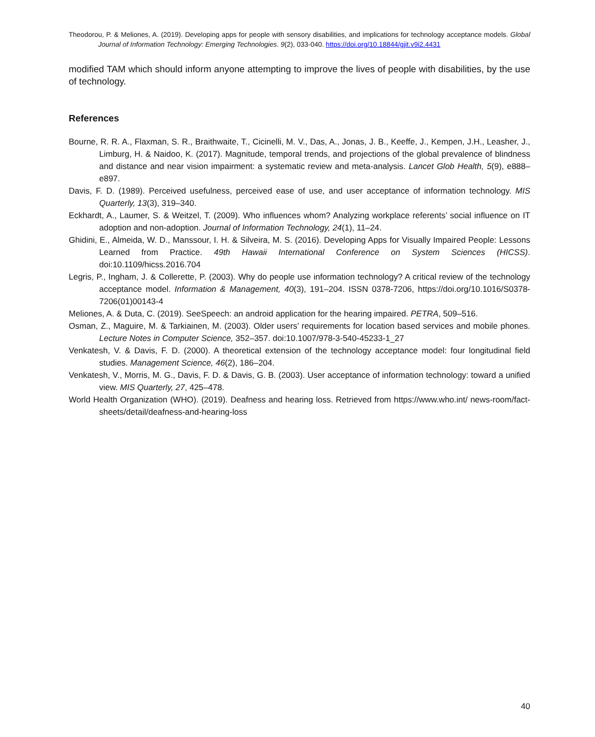Theodorou, P. & Meliones, A. (2019). Developing apps for people with sensory disabilities, and implications for technology acceptance models. Global Journal of Information Technology: Emerging Technologies. 9(2), 033-040. https://doi.org/10.18844/gjit.v9i2.4431
modified TAM which should inform anyone attempting to improve the lives of people with disabilities, by the use of technology.
References
Bourne, R. R. A., Flaxman, S. R., Braithwaite, T., Cicinelli, M. V., Das, A., Jonas, J. B., Keeffe, J., Kempen, J.H., Leasher, J., Limburg, H. & Naidoo, K. (2017). Magnitude, temporal trends, and projections of the global prevalence of blindness and distance and near vision impairment: a systematic review and meta-analysis. Lancet Glob Health, 5(9), e888–e897.
Davis, F. D. (1989). Perceived usefulness, perceived ease of use, and user acceptance of information technology. MIS Quarterly, 13(3), 319–340.
Eckhardt, A., Laumer, S. & Weitzel, T. (2009). Who influences whom? Analyzing workplace referents’ social influence on IT adoption and non-adoption. Journal of Information Technology, 24(1), 11–24.
Ghidini, E., Almeida, W. D., Manssour, I. H. & Silveira, M. S. (2016). Developing Apps for Visually Impaired People: Lessons Learned from Practice. 49th Hawaii International Conference on System Sciences (HICSS). doi:10.1109/hicss.2016.704
Legris, P., Ingham, J. & Collerette, P. (2003). Why do people use information technology? A critical review of the technology acceptance model. Information & Management, 40(3), 191–204. ISSN 0378-7206, https://doi.org/10.1016/S0378-7206(01)00143-4
Meliones, A. & Duta, C. (2019). SeeSpeech: an android application for the hearing impaired. PETRA, 509–516.
Osman, Z., Maguire, M. & Tarkiainen, M. (2003). Older users’ requirements for location based services and mobile phones. Lecture Notes in Computer Science, 352–357. doi:10.1007/978-3-540-45233-1_27
Venkatesh, V. & Davis, F. D. (2000). A theoretical extension of the technology acceptance model: four longitudinal field studies. Management Science, 46(2), 186–204.
Venkatesh, V., Morris, M. G., Davis, F. D. & Davis, G. B. (2003). User acceptance of information technology: toward a unified view. MIS Quarterly, 27, 425–478.
World Health Organization (WHO). (2019). Deafness and hearing loss. Retrieved from https://www.who.int/ news-room/fact-sheets/detail/deafness-and-hearing-loss
40